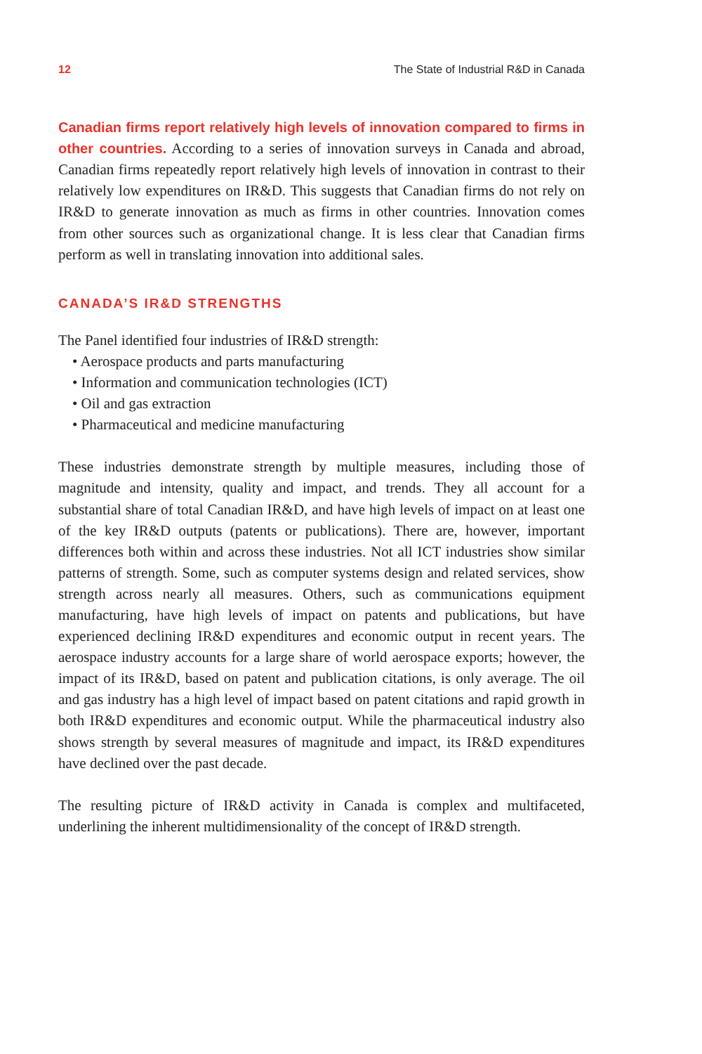12 The State of Industrial R&D in Canada
Canadian firms report relatively high levels of innovation compared to firms in other countries. According to a series of innovation surveys in Canada and abroad, Canadian firms repeatedly report relatively high levels of innovation in contrast to their relatively low expenditures on IR&D. This suggests that Canadian firms do not rely on IR&D to generate innovation as much as firms in other countries. Innovation comes from other sources such as organizational change. It is less clear that Canadian firms perform as well in translating innovation into additional sales.
CANADA’S IR&D STRENGTHS
The Panel identified four industries of IR&D strength:
• Aerospace products and parts manufacturing
• Information and communication technologies (ICT)
• Oil and gas extraction
• Pharmaceutical and medicine manufacturing
These industries demonstrate strength by multiple measures, including those of magnitude and intensity, quality and impact, and trends. They all account for a substantial share of total Canadian IR&D, and have high levels of impact on at least one of the key IR&D outputs (patents or publications). There are, however, important differences both within and across these industries. Not all ICT industries show similar patterns of strength. Some, such as computer systems design and related services, show strength across nearly all measures. Others, such as communications equipment manufacturing, have high levels of impact on patents and publications, but have experienced declining IR&D expenditures and economic output in recent years. The aerospace industry accounts for a large share of world aerospace exports; however, the impact of its IR&D, based on patent and publication citations, is only average. The oil and gas industry has a high level of impact based on patent citations and rapid growth in both IR&D expenditures and economic output. While the pharmaceutical industry also shows strength by several measures of magnitude and impact, its IR&D expenditures have declined over the past decade.
The resulting picture of IR&D activity in Canada is complex and multifaceted, underlining the inherent multidimensionality of the concept of IR&D strength.